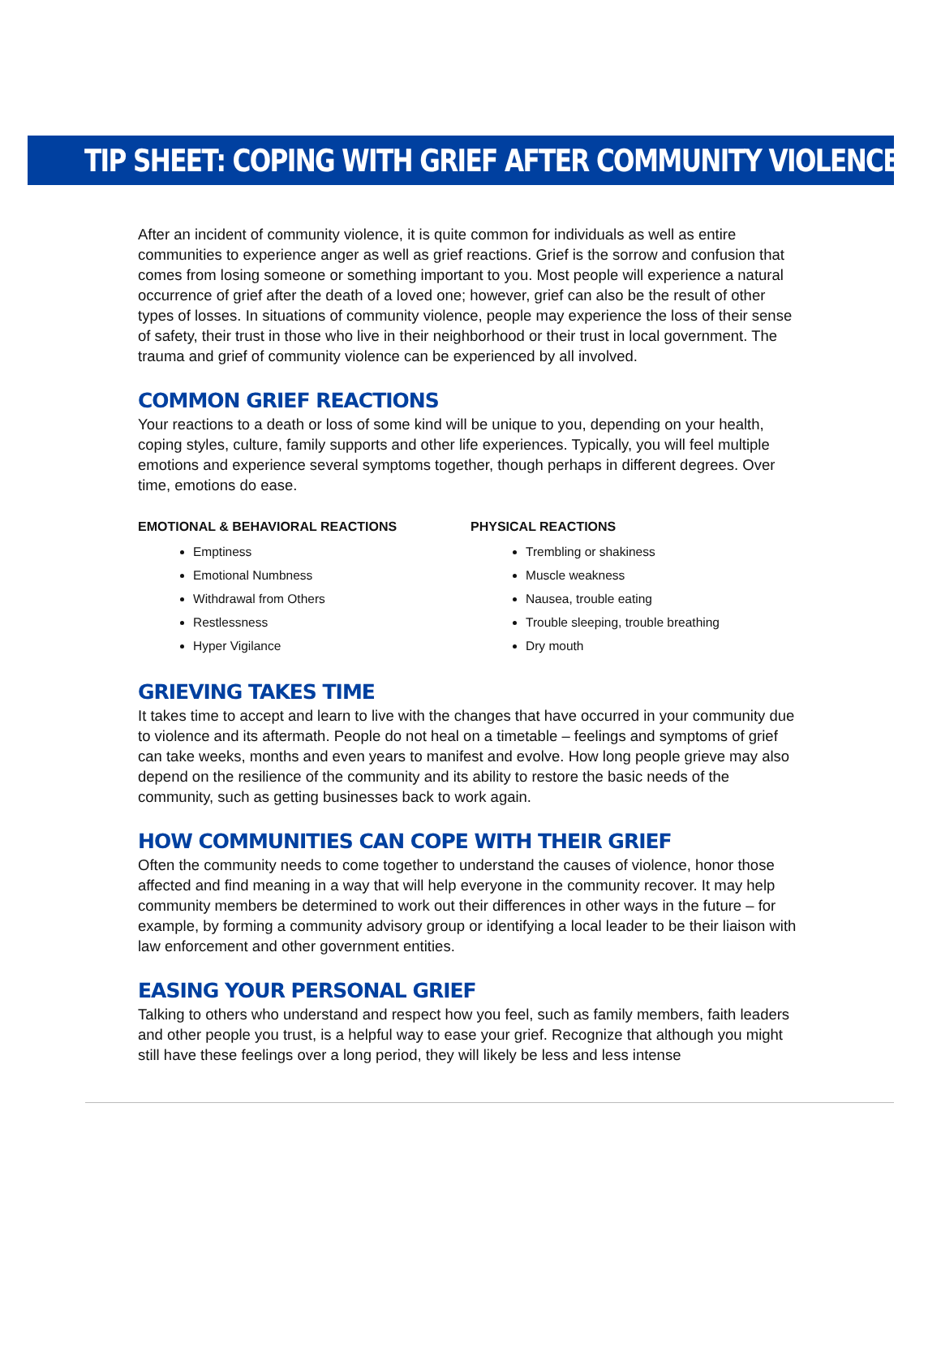TIP SHEET: COPING WITH GRIEF AFTER COMMUNITY VIOLENCE
After an incident of community violence, it is quite common for individuals as well as entire communities to experience anger as well as grief reactions. Grief is the sorrow and confusion that comes from losing someone or something important to you. Most people will experience a natural occurrence of grief after the death of a loved one; however, grief can also be the result of other types of losses. In situations of community violence, people may experience the loss of their sense of safety, their trust in those who live in their neighborhood or their trust in local government. The trauma and grief of community violence can be experienced by all involved.
COMMON GRIEF REACTIONS
Your reactions to a death or loss of some kind will be unique to you, depending on your health, coping styles, culture, family supports and other life experiences. Typically, you will feel multiple emotions and experience several symptoms together, though perhaps in different degrees. Over time, emotions do ease.
EMOTIONAL & BEHAVIORAL REACTIONS
Emptiness
Emotional Numbness
Withdrawal from Others
Restlessness
Hyper Vigilance
PHYSICAL REACTIONS
Trembling or shakiness
Muscle weakness
Nausea, trouble eating
Trouble sleeping, trouble breathing
Dry mouth
GRIEVING TAKES TIME
It takes time to accept and learn to live with the changes that have occurred in your community due to violence and its aftermath. People do not heal on a timetable – feelings and symptoms of grief can take weeks, months and even years to manifest and evolve. How long people grieve may also depend on the resilience of the community and its ability to restore the basic needs of the community, such as getting businesses back to work again.
HOW COMMUNITIES CAN COPE WITH THEIR GRIEF
Often the community needs to come together to understand the causes of violence, honor those affected and find meaning in a way that will help everyone in the community recover. It may help community members be determined to work out their differences in other ways in the future – for example, by forming a community advisory group or identifying a local leader to be their liaison with law enforcement and other government entities.
EASING YOUR PERSONAL GRIEF
Talking to others who understand and respect how you feel, such as family members, faith leaders and other people you trust, is a helpful way to ease your grief. Recognize that although you might still have these feelings over a long period, they will likely be less and less intense